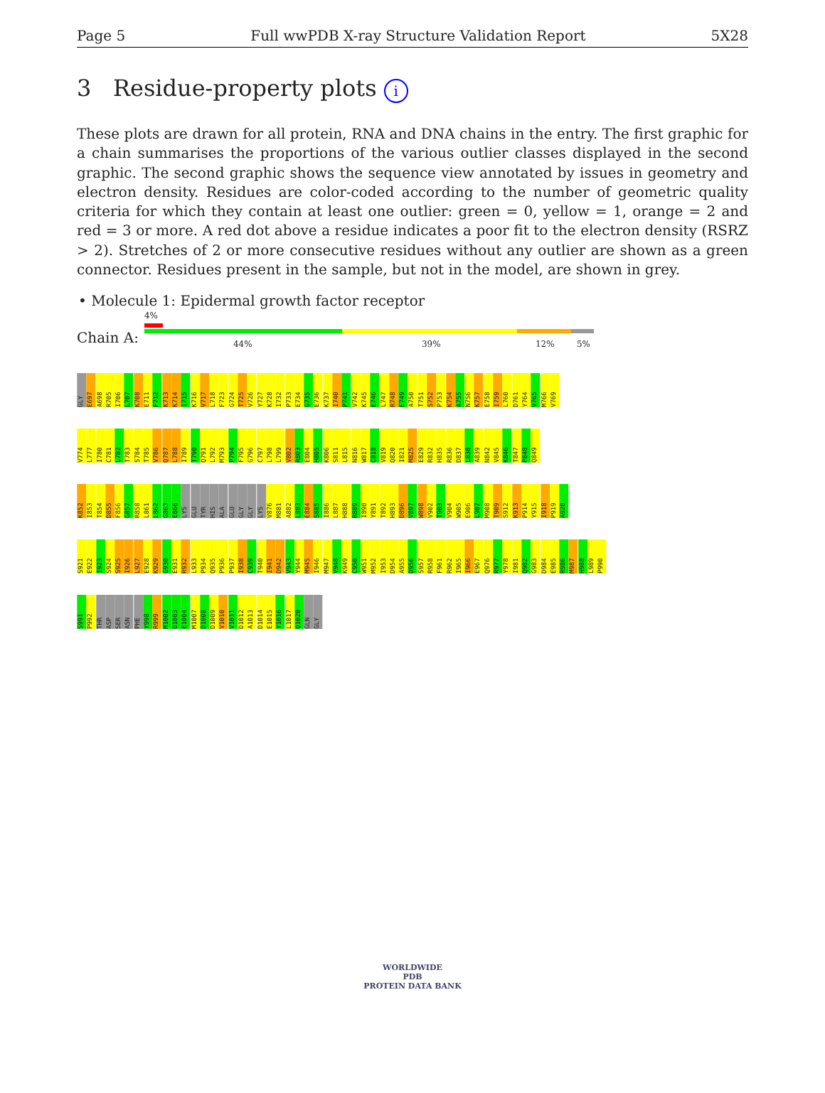Page 5 Full wwPDB X-ray Structure Validation Report 5X28
3 Residue-property plots i
These plots are drawn for all protein, RNA and DNA chains in the entry. The first graphic for a chain summarises the proportions of the various outlier classes displayed in the second graphic. The second graphic shows the sequence view annotated by issues in geometry and electron density. Residues are color-coded according to the number of geometric quality criteria for which they contain at least one outlier: green = 0, yellow = 1, orange = 2 and red = 3 or more. A red dot above a residue indicates a poor fit to the electron density (RSRZ > 2). Stretches of 2 or more consecutive residues without any outlier are shown as a green connector. Residues present in the sample, but not in the model, are shown in grey.
• Molecule 1: Epidermal growth factor receptor
Chain A:
4%
44% 39% 12% 5%
GLY E697 A698 R705 I706 L707 K708 E711 F712 K713 K714 I715 K716 V717 L718 F723 G724 T725 V726 Y727 K728 I732 P733 E734 G735 E736 K737 I740 P741 V742 K745 E746 L747 R748 E749 A750 T751 S752 P753 K754 A755 N756 K757 E758 I759 L760 D761 Y764 V765 M766 V769
V774 L777 I780 C781 L782 T783 S784 T785 V786 Q787 L788 I789 T790 Q791 L792 M793 P794 F795 G796 C797 L798 L799 V802 R803 E804 H805 K806 S811 L815 N816 W817 C818 V819 Q820 I821 M825 E829 R832 H835 R836 D837 L838 A839 N842 V845 K846 T847 P848 Q849
K852 I853 T854 D855 F856 G857 R858 L861 L862 G863 E866 LYS GLU TYR HIS ALA GLU GLY GLY LYS V876 M881 A882 L883 E884 S885 I886 L887 H888 R889 I890 Y891 T892 H893 D896 V897 W898 V902 T903 V904 W905 E906 L907 M908 T909 S912 K913 P914 Y915 I918 P919 A920
S921 E922 I923 S924 S925 I926 L927 E928 K929 G930 E931 R932 L933 P934 Q935 P936 P937 I938 C939 T940 I941 D942 V943 Y944 M945 I946 M947 V948 K949 C950 W951 M952 I953 D954 A955 D956 S957 R958 F961 R962 I965 I966 E967 Q976 R977 Y978 I981 Q982 G983 D984 E985 R986 M987 H988 L989 P990
S991 P992 THR ASP SER ASN PHE Y998 R999 M1002 D1003 E1004 M1007 D1008 D1009 V1010 V1011 D1012 A1013 D1014 E1015 Y1016 L1017 Q1020 GLN GLY
WORLDWIDE
PDB
PROTEIN DATA BANK